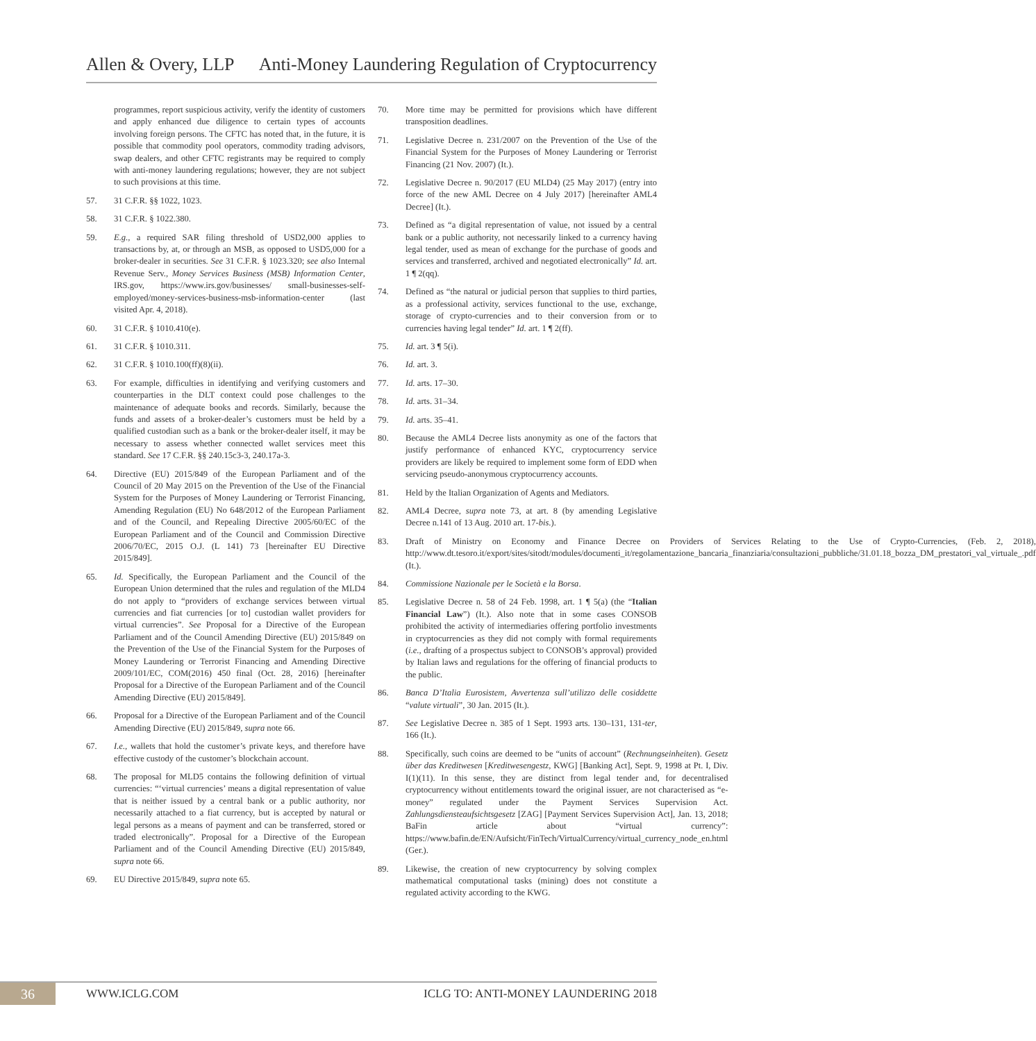Allen & Overy, LLP Anti-Money Laundering Regulation of Cryptocurrency
programmes, report suspicious activity, verify the identity of customers and apply enhanced due diligence to certain types of accounts involving foreign persons. The CFTC has noted that, in the future, it is possible that commodity pool operators, commodity trading advisors, swap dealers, and other CFTC registrants may be required to comply with anti-money laundering regulations; however, they are not subject to such provisions at this time.
57. 31 C.F.R. §§ 1022, 1023.
58. 31 C.F.R. § 1022.380.
59. E.g., a required SAR filing threshold of USD2,000 applies to transactions by, at, or through an MSB, as opposed to USD5,000 for a broker-dealer in securities. See 31 C.F.R. § 1023.320; see also Internal Revenue Serv., Money Services Business (MSB) Information Center, IRS.gov, https://www.irs.gov/businesses/ small-businesses-self-employed/money-services-business-msb-information-center (last visited Apr. 4, 2018).
60. 31 C.F.R. § 1010.410(e).
61. 31 C.F.R. § 1010.311.
62. 31 C.F.R. § 1010.100(ff)(8)(ii).
63. For example, difficulties in identifying and verifying customers and counterparties in the DLT context could pose challenges to the maintenance of adequate books and records. Similarly, because the funds and assets of a broker-dealer’s customers must be held by a qualified custodian such as a bank or the broker-dealer itself, it may be necessary to assess whether connected wallet services meet this standard. See 17 C.F.R. §§ 240.15c3-3, 240.17a-3.
64. Directive (EU) 2015/849 of the European Parliament and of the Council of 20 May 2015 on the Prevention of the Use of the Financial System for the Purposes of Money Laundering or Terrorist Financing, Amending Regulation (EU) No 648/2012 of the European Parliament and of the Council, and Repealing Directive 2005/60/EC of the European Parliament and of the Council and Commission Directive 2006/70/EC, 2015 O.J. (L 141) 73 [hereinafter EU Directive 2015/849].
65. Id. Specifically, the European Parliament and the Council of the European Union determined that the rules and regulation of the MLD4 do not apply to “providers of exchange services between virtual currencies and fiat currencies [or to] custodian wallet providers for virtual currencies”. See Proposal for a Directive of the European Parliament and of the Council Amending Directive (EU) 2015/849 on the Prevention of the Use of the Financial System for the Purposes of Money Laundering or Terrorist Financing and Amending Directive 2009/101/EC, COM(2016) 450 final (Oct. 28, 2016) [hereinafter Proposal for a Directive of the European Parliament and of the Council Amending Directive (EU) 2015/849].
66. Proposal for a Directive of the European Parliament and of the Council Amending Directive (EU) 2015/849, supra note 66.
67. I.e., wallets that hold the customer’s private keys, and therefore have effective custody of the customer’s blockchain account.
68. The proposal for MLD5 contains the following definition of virtual currencies: “‘virtual currencies’ means a digital representation of value that is neither issued by a central bank or a public authority, nor necessarily attached to a fiat currency, but is accepted by natural or legal persons as a means of payment and can be transferred, stored or traded electronically”. Proposal for a Directive of the European Parliament and of the Council Amending Directive (EU) 2015/849, supra note 66.
69. EU Directive 2015/849, supra note 65.
70. More time may be permitted for provisions which have different transposition deadlines.
71. Legislative Decree n. 231/2007 on the Prevention of the Use of the Financial System for the Purposes of Money Laundering or Terrorist Financing (21 Nov. 2007) (It.).
72. Legislative Decree n. 90/2017 (EU MLD4) (25 May 2017) (entry into force of the new AML Decree on 4 July 2017) [hereinafter AML4 Decree] (It.).
73. Defined as “a digital representation of value, not issued by a central bank or a public authority, not necessarily linked to a currency having legal tender, used as mean of exchange for the purchase of goods and services and transferred, archived and negotiated electronically” Id. art. 1 ¶ 2(qq).
74. Defined as “the natural or judicial person that supplies to third parties, as a professional activity, services functional to the use, exchange, storage of crypto-currencies and to their conversion from or to currencies having legal tender” Id. art. 1 ¶ 2(ff).
75. Id. art. 3 ¶ 5(i).
76. Id. art. 3.
77. Id. arts. 17–30.
78. Id. arts. 31–34.
79. Id. arts. 35–41.
80. Because the AML4 Decree lists anonymity as one of the factors that justify performance of enhanced KYC, cryptocurrency service providers are likely be required to implement some form of EDD when servicing pseudo-anonymous cryptocurrency accounts.
81. Held by the Italian Organization of Agents and Mediators.
82. AML4 Decree, supra note 73, at art. 8 (by amending Legislative Decree n.141 of 13 Aug. 2010 art. 17-bis.).
83. Draft of Ministry on Economy and Finance Decree on Providers of Services Relating to the Use of Crypto-Currencies, (Feb. 2, 2018), http://www.dt.tesoro.it/export/sites/sitodt/modules/documenti_it/regolamentazione_bancaria_finanziaria/consultazioni_pubbliche/31.01.18_bozza_DM_prestatori_val_virtuale_.pdf (It.).
84. Commissione Nazionale per le Società e la Borsa.
85. Legislative Decree n. 58 of 24 Feb. 1998, art. 1 ¶ 5(a) (the “Italian Financial Law”) (It.). Also note that in some cases CONSOB prohibited the activity of intermediaries offering portfolio investments in cryptocurrencies as they did not comply with formal requirements (i.e., drafting of a prospectus subject to CONSOB’s approval) provided by Italian laws and regulations for the offering of financial products to the public.
86. Banca D’Italia Eurosistem, Avvertenza sull’utilizzo delle cosiddette “valute virtuali”, 30 Jan. 2015 (It.).
87. See Legislative Decree n. 385 of 1 Sept. 1993 arts. 130–131, 131-ter, 166 (It.).
88. Specifically, such coins are deemed to be “units of account” (Rechnungseinheiten). Gesetz über das Kreditwesen [Kreditwesengestz, KWG] [Banking Act], Sept. 9, 1998 at Pt. I, Div. I(1)(11). In this sense, they are distinct from legal tender and, for decentralised cryptocurrency without entitlements toward the original issuer, are not characterised as “e-money” regulated under the Payment Services Supervision Act. Zahlungsdiensteaufsichtsgesetz [ZAG] [Payment Services Supervision Act], Jan. 13, 2018; BaFin article about “virtual currency”: https://www.bafin.de/EN/Aufsicht/FinTech/VirtualCurrency/virtual_currency_node_en.html (Ger.).
89. Likewise, the creation of new cryptocurrency by solving complex mathematical computational tasks (mining) does not constitute a regulated activity according to the KWG.
36 WWW.ICLG.COM ICLG TO: ANTI-MONEY LAUNDERING 2018